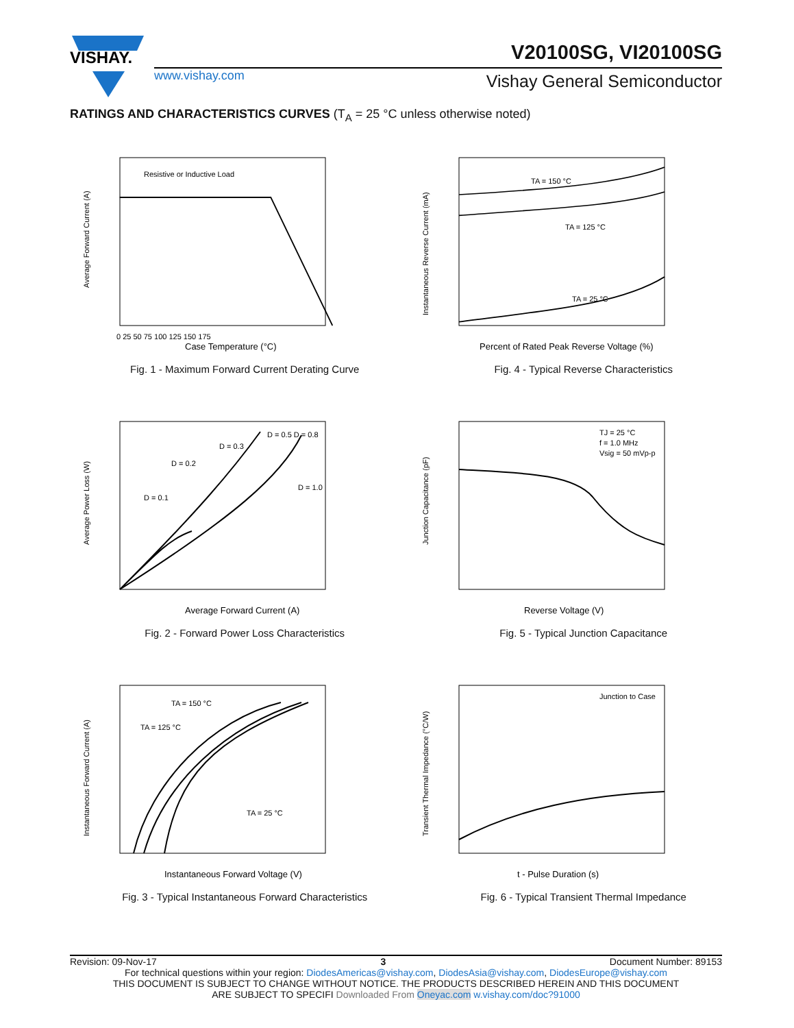VISHAY.
V20100SG, VI20100SG
www.vishay.com Vishay General Semiconductor
RATINGS AND CHARACTERISTICS CURVES (T<sub>A</sub> = 25 °C unless otherwise noted)
Resistive or Inductive Load
Case Temperature (°C)
0 25 50 75 100 125 150 175
Average Forward Current (A)
Fig. 1 - Maximum Forward Current Derating Curve
TA = 150 °C
TA = 125 °C
TA = 25 °C
Percent of Rated Peak Reverse Voltage (%)
Instantaneous Reverse Current (mA)
Fig. 4 - Typical Reverse Characteristics
D = 0.1
D = 0.2
D = 0.3
D = 0.5 D = 0.8
D = 1.0
Average Forward Current (A)
Average Power Loss (W)
Fig. 2 - Forward Power Loss Characteristics
TJ = 25 °C
f = 1.0 MHz
Vsig = 50 mVp-p
Reverse Voltage (V)
Junction Capacitance (pF)
Fig. 5 - Typical Junction Capacitance
TA = 150 °C
TA = 125 °C
TA = 25 °C
Instantaneous Forward Voltage (V)
Instantaneous Forward Current (A)
Fig. 3 - Typical Instantaneous Forward Characteristics
Junction to Case
t - Pulse Duration (s)
Transient Thermal Impedance (°C/W)
Fig. 6 - Typical Transient Thermal Impedance
Revision: 09-Nov-17 3 Document Number: 89153
For technical questions within your region: DiodesAmericas@vishay.com, DiodesAsia@vishay.com, DiodesEurope@vishay.com
THIS DOCUMENT IS SUBJECT TO CHANGE WITHOUT NOTICE. THE PRODUCTS DESCRIBED HEREIN AND THIS DOCUMENT
ARE SUBJECT TO SPECIFI Downloaded From Oneyac.com w.vishay.com/doc?91000